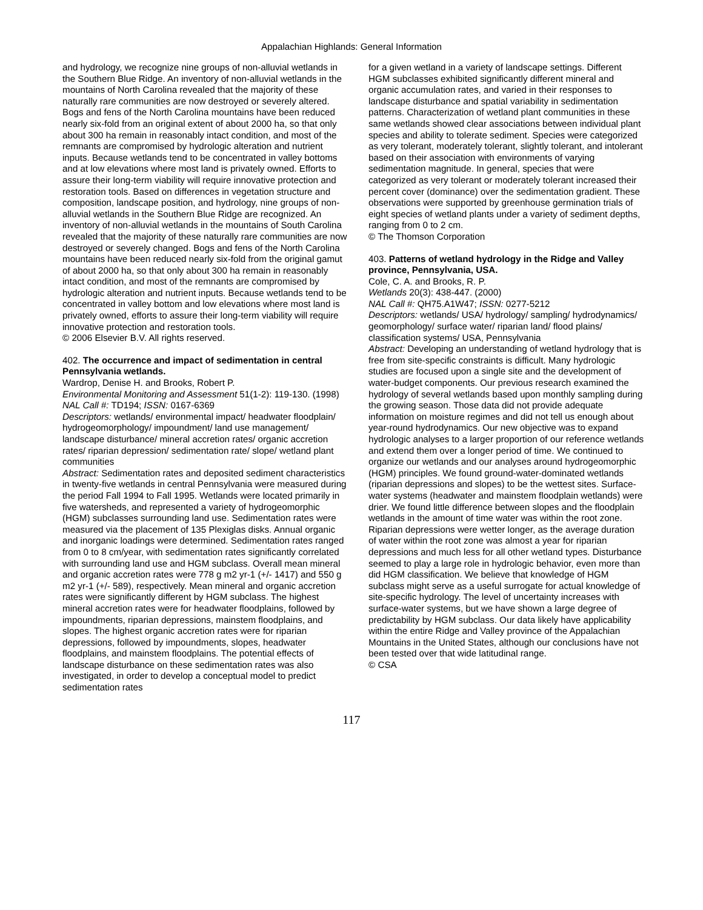Appalachian Highlands: General Information
and hydrology, we recognize nine groups of non-alluvial wetlands in the Southern Blue Ridge. An inventory of non-alluvial wetlands in the mountains of North Carolina revealed that the majority of these naturally rare communities are now destroyed or severely altered. Bogs and fens of the North Carolina mountains have been reduced nearly six-fold from an original extent of about 2000 ha, so that only about 300 ha remain in reasonably intact condition, and most of the remnants are compromised by hydrologic alteration and nutrient inputs. Because wetlands tend to be concentrated in valley bottoms and at low elevations where most land is privately owned. Efforts to assure their long-term viability will require innovative protection and restoration tools. Based on differences in vegetation structure and composition, landscape position, and hydrology, nine groups of non-alluvial wetlands in the Southern Blue Ridge are recognized. An inventory of non-alluvial wetlands in the mountains of South Carolina revealed that the majority of these naturally rare communities are now destroyed or severely changed. Bogs and fens of the North Carolina mountains have been reduced nearly six-fold from the original gamut of about 2000 ha, so that only about 300 ha remain in reasonably intact condition, and most of the remnants are compromised by hydrologic alteration and nutrient inputs. Because wetlands tend to be concentrated in valley bottom and low elevations where most land is privately owned, efforts to assure their long-term viability will require innovative protection and restoration tools.
© 2006 Elsevier B.V. All rights reserved.
402. The occurrence and impact of sedimentation in central Pennsylvania wetlands.
Wardrop, Denise H. and Brooks, Robert P.
Environmental Monitoring and Assessment 51(1-2): 119-130. (1998)
NAL Call #: TD194; ISSN: 0167-6369
Descriptors: wetlands/ environmental impact/ headwater floodplain/ hydrogeomorphology/ impoundment/ land use management/ landscape disturbance/ mineral accretion rates/ organic accretion rates/ riparian depression/ sedimentation rate/ slope/ wetland plant communities
Abstract: Sedimentation rates and deposited sediment characteristics in twenty-five wetlands in central Pennsylvania were measured during the period Fall 1994 to Fall 1995. Wetlands were located primarily in five watersheds, and represented a variety of hydrogeomorphic (HGM) subclasses surrounding land use. Sedimentation rates were measured via the placement of 135 Plexiglas disks. Annual organic and inorganic loadings were determined. Sedimentation rates ranged from 0 to 8 cm/year, with sedimentation rates significantly correlated with surrounding land use and HGM subclass. Overall mean mineral and organic accretion rates were 778 g m2 yr-1 (+/- 1417) and 550 g m2 yr-1 (+/- 589), respectively. Mean mineral and organic accretion rates were significantly different by HGM subclass. The highest mineral accretion rates were for headwater floodplains, followed by impoundments, riparian depressions, mainstem floodplains, and slopes. The highest organic accretion rates were for riparian depressions, followed by impoundments, slopes, headwater floodplains, and mainstem floodplains. The potential effects of landscape disturbance on these sedimentation rates was also investigated, in order to develop a conceptual model to predict sedimentation rates
for a given wetland in a variety of landscape settings. Different HGM subclasses exhibited significantly different mineral and organic accumulation rates, and varied in their responses to landscape disturbance and spatial variability in sedimentation patterns. Characterization of wetland plant communities in these same wetlands showed clear associations between individual plant species and ability to tolerate sediment. Species were categorized as very tolerant, moderately tolerant, slightly tolerant, and intolerant based on their association with environments of varying sedimentation magnitude. In general, species that were categorized as very tolerant or moderately tolerant increased their percent cover (dominance) over the sedimentation gradient. These observations were supported by greenhouse germination trials of eight species of wetland plants under a variety of sediment depths, ranging from 0 to 2 cm.
© The Thomson Corporation
403. Patterns of wetland hydrology in the Ridge and Valley province, Pennsylvania, USA.
Cole, C. A. and Brooks, R. P.
Wetlands 20(3): 438-447. (2000)
NAL Call #: QH75.A1W47; ISSN: 0277-5212
Descriptors: wetlands/ USA/ hydrology/ sampling/ hydrodynamics/ geomorphology/ surface water/ riparian land/ flood plains/ classification systems/ USA, Pennsylvania
Abstract: Developing an understanding of wetland hydrology that is free from site-specific constraints is difficult. Many hydrologic studies are focused upon a single site and the development of water-budget components. Our previous research examined the hydrology of several wetlands based upon monthly sampling during the growing season. Those data did not provide adequate information on moisture regimes and did not tell us enough about year-round hydrodynamics. Our new objective was to expand hydrologic analyses to a larger proportion of our reference wetlands and extend them over a longer period of time. We continued to organize our wetlands and our analyses around hydrogeomorphic (HGM) principles. We found ground-water-dominated wetlands (riparian depressions and slopes) to be the wettest sites. Surface-water systems (headwater and mainstem floodplain wetlands) were drier. We found little difference between slopes and the floodplain wetlands in the amount of time water was within the root zone. Riparian depressions were wetter longer, as the average duration of water within the root zone was almost a year for riparian depressions and much less for all other wetland types. Disturbance seemed to play a large role in hydrologic behavior, even more than did HGM classification. We believe that knowledge of HGM subclass might serve as a useful surrogate for actual knowledge of site-specific hydrology. The level of uncertainty increases with surface-water systems, but we have shown a large degree of predictability by HGM subclass. Our data likely have applicability within the entire Ridge and Valley province of the Appalachian Mountains in the United States, although our conclusions have not been tested over that wide latitudinal range.
© CSA
117